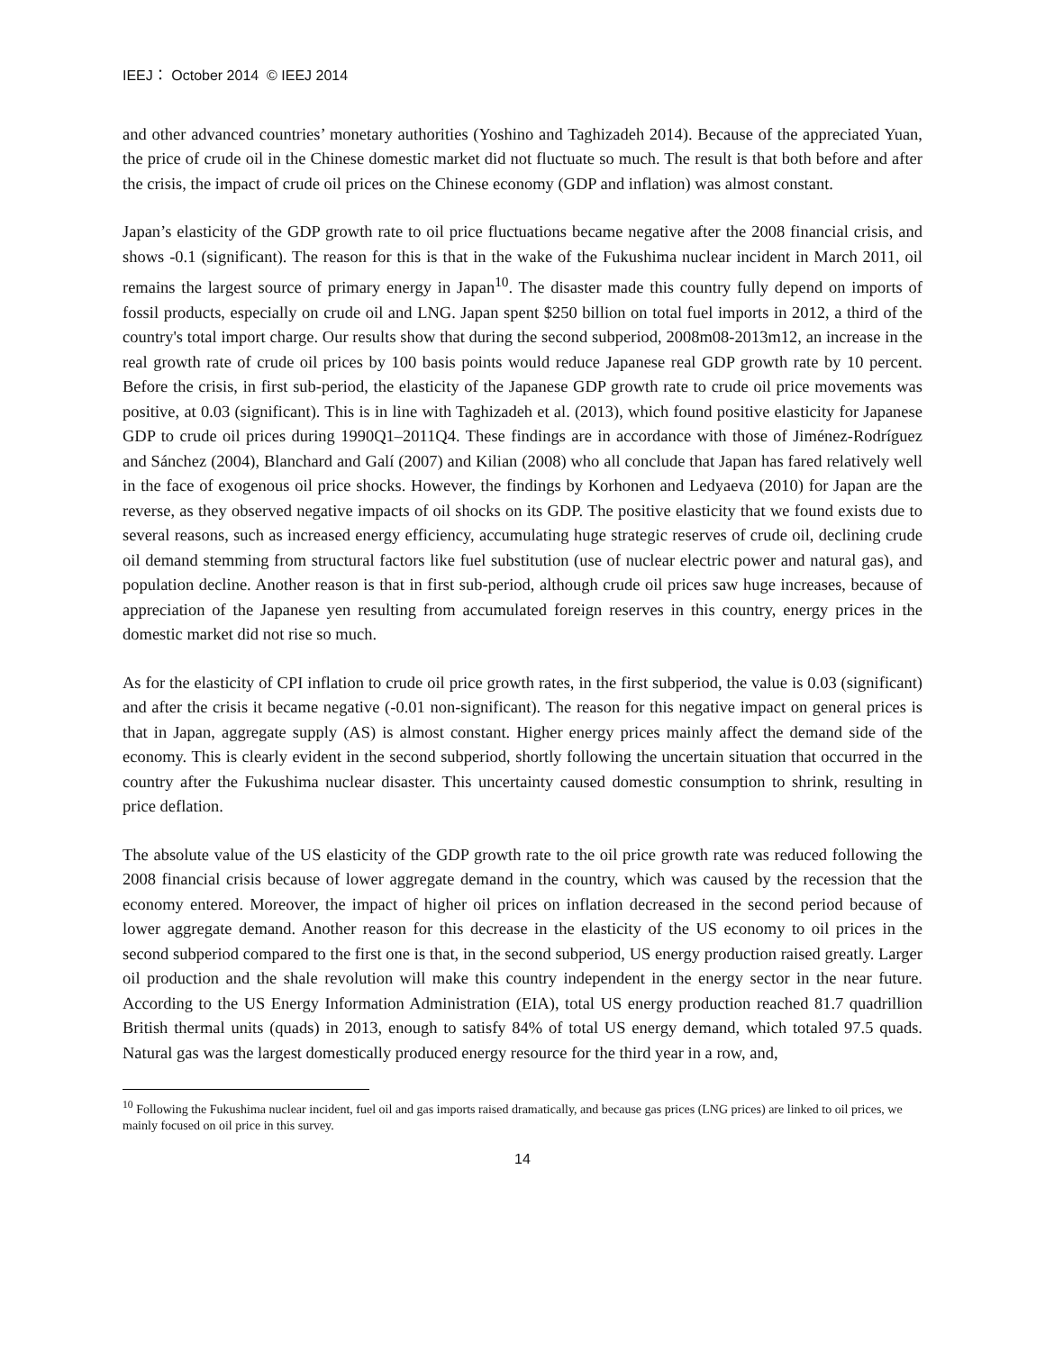IEEJ： October 2014 © IEEJ 2014
and other advanced countries’ monetary authorities (Yoshino and Taghizadeh 2014). Because of the appreciated Yuan, the price of crude oil in the Chinese domestic market did not fluctuate so much. The result is that both before and after the crisis, the impact of crude oil prices on the Chinese economy (GDP and inflation) was almost constant.
Japan’s elasticity of the GDP growth rate to oil price fluctuations became negative after the 2008 financial crisis, and shows -0.1 (significant). The reason for this is that in the wake of the Fukushima nuclear incident in March 2011, oil remains the largest source of primary energy in Japan<sup>10</sup>. The disaster made this country fully depend on imports of fossil products, especially on crude oil and LNG. Japan spent $250 billion on total fuel imports in 2012, a third of the country's total import charge. Our results show that during the second subperiod, 2008m08-2013m12, an increase in the real growth rate of crude oil prices by 100 basis points would reduce Japanese real GDP growth rate by 10 percent. Before the crisis, in first sub-period, the elasticity of the Japanese GDP growth rate to crude oil price movements was positive, at 0.03 (significant). This is in line with Taghizadeh et al. (2013), which found positive elasticity for Japanese GDP to crude oil prices during 1990Q1–2011Q4. These findings are in accordance with those of Jiménez-Rodríguez and Sánchez (2004), Blanchard and Galí (2007) and Kilian (2008) who all conclude that Japan has fared relatively well in the face of exogenous oil price shocks. However, the findings by Korhonen and Ledyaeva (2010) for Japan are the reverse, as they observed negative impacts of oil shocks on its GDP. The positive elasticity that we found exists due to several reasons, such as increased energy efficiency, accumulating huge strategic reserves of crude oil, declining crude oil demand stemming from structural factors like fuel substitution (use of nuclear electric power and natural gas), and population decline. Another reason is that in first sub-period, although crude oil prices saw huge increases, because of appreciation of the Japanese yen resulting from accumulated foreign reserves in this country, energy prices in the domestic market did not rise so much.
As for the elasticity of CPI inflation to crude oil price growth rates, in the first subperiod, the value is 0.03 (significant) and after the crisis it became negative (-0.01 non-significant). The reason for this negative impact on general prices is that in Japan, aggregate supply (AS) is almost constant. Higher energy prices mainly affect the demand side of the economy. This is clearly evident in the second subperiod, shortly following the uncertain situation that occurred in the country after the Fukushima nuclear disaster. This uncertainty caused domestic consumption to shrink, resulting in price deflation.
The absolute value of the US elasticity of the GDP growth rate to the oil price growth rate was reduced following the 2008 financial crisis because of lower aggregate demand in the country, which was caused by the recession that the economy entered. Moreover, the impact of higher oil prices on inflation decreased in the second period because of lower aggregate demand. Another reason for this decrease in the elasticity of the US economy to oil prices in the second subperiod compared to the first one is that, in the second subperiod, US energy production raised greatly. Larger oil production and the shale revolution will make this country independent in the energy sector in the near future. According to the US Energy Information Administration (EIA), total US energy production reached 81.7 quadrillion British thermal units (quads) in 2013, enough to satisfy 84% of total US energy demand, which totaled 97.5 quads. Natural gas was the largest domestically produced energy resource for the third year in a row, and,
<sup>10</sup> Following the Fukushima nuclear incident, fuel oil and gas imports raised dramatically, and because gas prices (LNG prices) are linked to oil prices, we mainly focused on oil price in this survey.
14